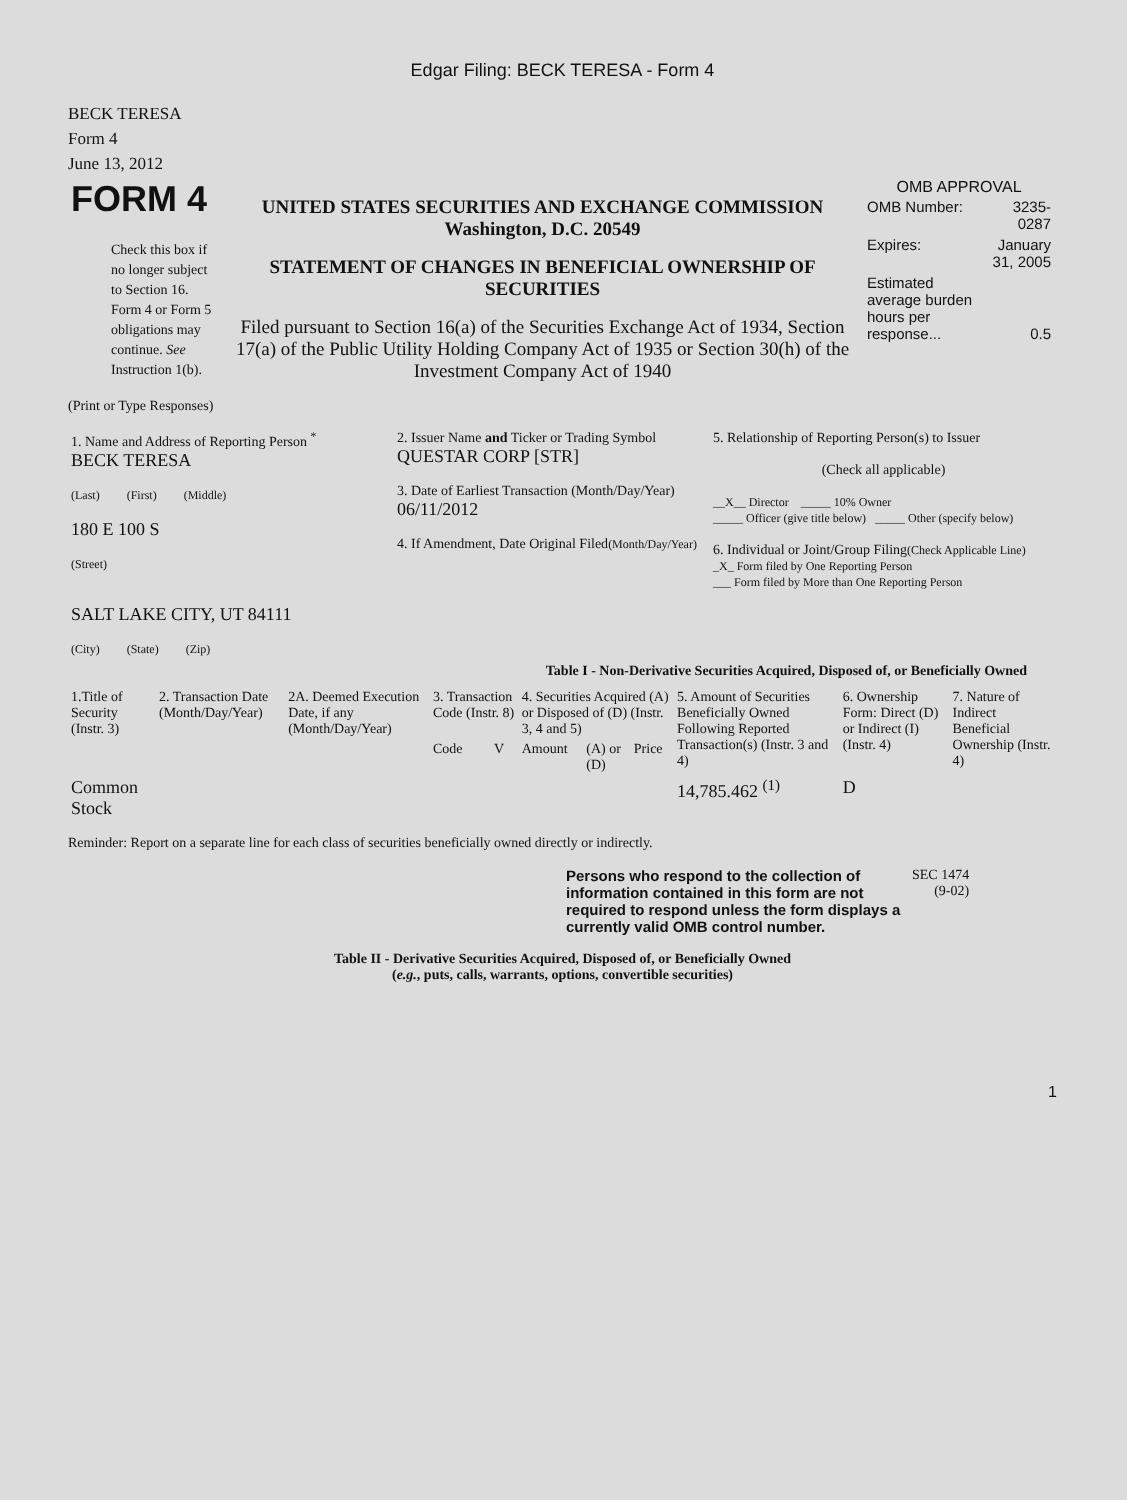Edgar Filing: BECK TERESA - Form 4
BECK TERESA
Form 4
June 13, 2012
| FORM 4 Check this box if no longer subject to Section 16. Form 4 or Form 5 obligations may continue. See Instruction 1(b). | UNITED STATES SECURITIES AND EXCHANGE COMMISSION Washington, D.C. 20549 STATEMENT OF CHANGES IN BENEFICIAL OWNERSHIP OF SECURITIES Filed pursuant to Section 16(a) of the Securities Exchange Act of 1934, Section 17(a) of the Public Utility Holding Company Act of 1935 or Section 30(h) of the Investment Company Act of 1940 | OMB APPROVAL / OMB Number: / 3235-0287 / / Expires: / January 31, 2005 / / Estimated average burden hours per response... / 0.5 / |
(Print or Type Responses)
| 1. Name and Address of Reporting Person <sup>*</sup> BECK TERESA (Last) (First) (Middle) 180 E 100 S (Street) SALT LAKE CITY, UT 84111 (City) (State) (Zip) | 2. Issuer Name and Ticker or Trading Symbol QUESTAR CORP [STR] 3. Date of Earliest Transaction (Month/Day/Year) 06/11/2012 4. If Amendment, Date Original Filed (Month/Day/Year) | 5. Relationship of Reporting Person(s) to Issuer (Check all applicable) __X__ Director _____ 10% Owner _____ Officer (give title below) _____ Other (specify below) 6. Individual or Joint/Group Filing (Check Applicable Line) _X_ Form filed by One Reporting Person ___ Form filed by More than One Reporting Person |
Table I - Non-Derivative Securities Acquired, Disposed of, or Beneficially Owned
| 1.Title of Security (Instr. 3) | 2. Transaction Date (Month/Day/Year) | 2A. Deemed Execution Date, if any (Month/Day/Year) | 3. Transaction Code (Instr. 8) | | 4. Securities Acquired (A) or Disposed of (D) (Instr. 3, 4 and 5) | | | 5. Amount of Securities Beneficially Owned Following Reported Transaction(s) (Instr. 3 and 4) | 6. Ownership Form: Direct (D) or Indirect (I) (Instr. 4) | 7. Nature of Indirect Beneficial Ownership (Instr. 4) |
| --- | --- | --- | --- | --- | --- | --- | --- | --- | --- | --- |
| | | | Code | V | Amount | (A) or (D) | Price | | | |
| Common Stock | | | | | | | | 14,785.462 <sup>(1)</sup> | D | |
Reminder: Report on a separate line for each class of securities beneficially owned directly or indirectly.
| Persons who respond to the collection of information contained in this form are not required to respond unless the form displays a currently valid OMB control number. | SEC 1474 (9-02) |
Table II - Derivative Securities Acquired, Disposed of, or Beneficially Owned
(e.g., puts, calls, warrants, options, convertible securities)
1